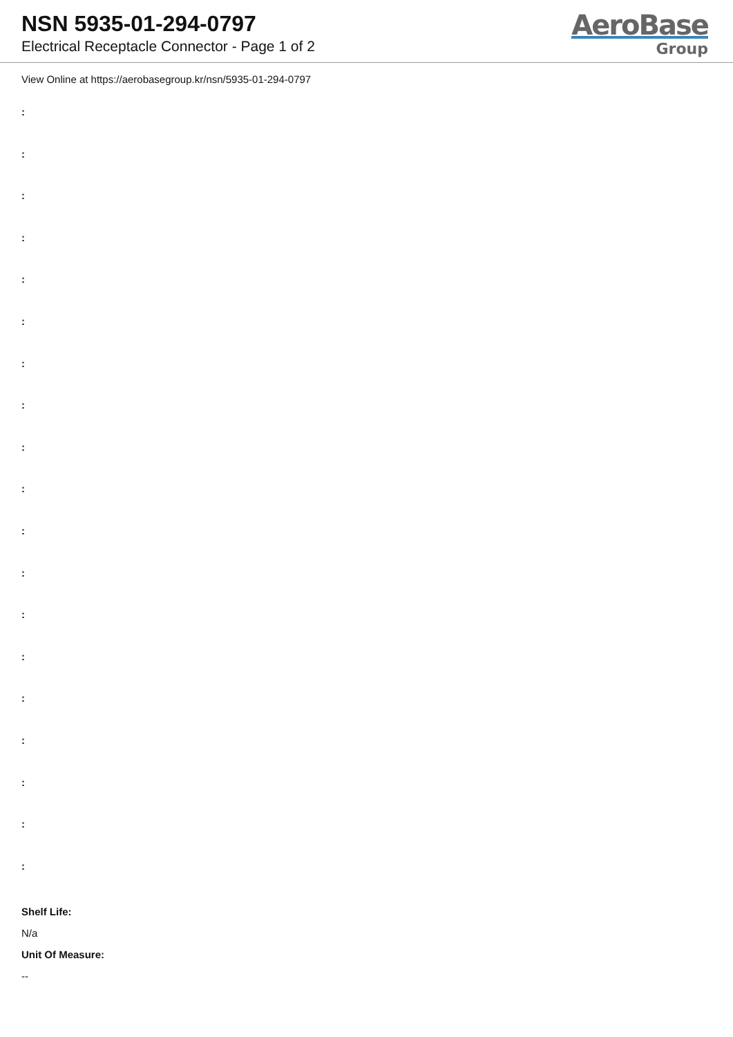NSN 5935-01-294-0797
Electrical Receptacle Connector - Page 1 of 2
AeroBase
Group
View Online at https://aerobasegroup.kr/nsn/5935-01-294-0797
:
:
:
:
:
:
:
:
:
:
:
:
:
:
:
:
:
:
:
Shelf Life:
N/a
Unit Of Measure:
--